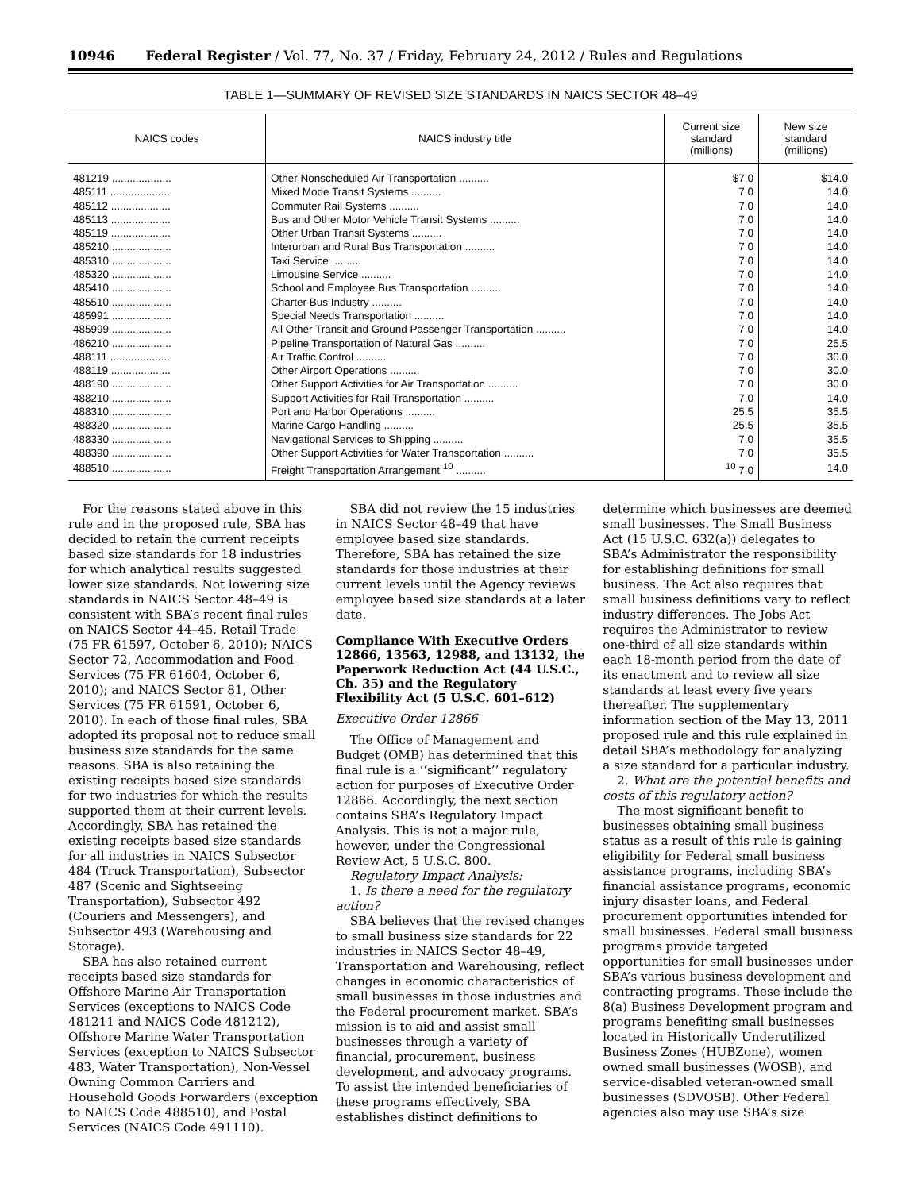10946 Federal Register / Vol. 77, No. 37 / Friday, February 24, 2012 / Rules and Regulations
TABLE 1—SUMMARY OF REVISED SIZE STANDARDS IN NAICS SECTOR 48–49
| NAICS codes | NAICS industry title | Current size standard (millions) | New size standard (millions) |
| --- | --- | --- | --- |
| 481219 .................... | Other Nonscheduled Air Transportation .......... | $7.0 | $14.0 |
| 485111 .................... | Mixed Mode Transit Systems .......... | 7.0 | 14.0 |
| 485112 .................... | Commuter Rail Systems .......... | 7.0 | 14.0 |
| 485113 .................... | Bus and Other Motor Vehicle Transit Systems .......... | 7.0 | 14.0 |
| 485119 .................... | Other Urban Transit Systems .......... | 7.0 | 14.0 |
| 485210 .................... | Interurban and Rural Bus Transportation .......... | 7.0 | 14.0 |
| 485310 .................... | Taxi Service .......... | 7.0 | 14.0 |
| 485320 .................... | Limousine Service .......... | 7.0 | 14.0 |
| 485410 .................... | School and Employee Bus Transportation .......... | 7.0 | 14.0 |
| 485510 .................... | Charter Bus Industry .......... | 7.0 | 14.0 |
| 485991 .................... | Special Needs Transportation .......... | 7.0 | 14.0 |
| 485999 .................... | All Other Transit and Ground Passenger Transportation .......... | 7.0 | 14.0 |
| 486210 .................... | Pipeline Transportation of Natural Gas .......... | 7.0 | 25.5 |
| 488111 .................... | Air Traffic Control .......... | 7.0 | 30.0 |
| 488119 .................... | Other Airport Operations .......... | 7.0 | 30.0 |
| 488190 .................... | Other Support Activities for Air Transportation .......... | 7.0 | 30.0 |
| 488210 .................... | Support Activities for Rail Transportation .......... | 7.0 | 14.0 |
| 488310 .................... | Port and Harbor Operations .......... | 25.5 | 35.5 |
| 488320 .................... | Marine Cargo Handling .......... | 25.5 | 35.5 |
| 488330 .................... | Navigational Services to Shipping .......... | 7.0 | 35.5 |
| 488390 .................... | Other Support Activities for Water Transportation .......... | 7.0 | 35.5 |
| 488510 .................... | Freight Transportation Arrangement <sup>10</sup> .......... | <sup>10</sup> 7.0 | 14.0 |
For the reasons stated above in this rule and in the proposed rule, SBA has decided to retain the current receipts based size standards for 18 industries for which analytical results suggested lower size standards. Not lowering size standards in NAICS Sector 48–49 is consistent with SBA’s recent final rules on NAICS Sector 44–45, Retail Trade (75 FR 61597, October 6, 2010); NAICS Sector 72, Accommodation and Food Services (75 FR 61604, October 6, 2010); and NAICS Sector 81, Other Services (75 FR 61591, October 6, 2010). In each of those final rules, SBA adopted its proposal not to reduce small business size standards for the same reasons. SBA is also retaining the existing receipts based size standards for two industries for which the results supported them at their current levels. Accordingly, SBA has retained the existing receipts based size standards for all industries in NAICS Subsector 484 (Truck Transportation), Subsector 487 (Scenic and Sightseeing Transportation), Subsector 492 (Couriers and Messengers), and Subsector 493 (Warehousing and Storage).
SBA has also retained current receipts based size standards for Offshore Marine Air Transportation Services (exceptions to NAICS Code 481211 and NAICS Code 481212), Offshore Marine Water Transportation Services (exception to NAICS Subsector 483, Water Transportation), Non-Vessel Owning Common Carriers and Household Goods Forwarders (exception to NAICS Code 488510), and Postal Services (NAICS Code 491110).
SBA did not review the 15 industries in NAICS Sector 48–49 that have employee based size standards. Therefore, SBA has retained the size standards for those industries at their current levels until the Agency reviews employee based size standards at a later date.
Compliance With Executive Orders 12866, 13563, 12988, and 13132, the Paperwork Reduction Act (44 U.S.C., Ch. 35) and the Regulatory Flexibility Act (5 U.S.C. 601–612)
Executive Order 12866
The Office of Management and Budget (OMB) has determined that this final rule is a ‘‘significant’’ regulatory action for purposes of Executive Order 12866. Accordingly, the next section contains SBA’s Regulatory Impact Analysis. This is not a major rule, however, under the Congressional Review Act, 5 U.S.C. 800.
Regulatory Impact Analysis:
1. Is there a need for the regulatory action?
SBA believes that the revised changes to small business size standards for 22 industries in NAICS Sector 48–49, Transportation and Warehousing, reflect changes in economic characteristics of small businesses in those industries and the Federal procurement market. SBA’s mission is to aid and assist small businesses through a variety of financial, procurement, business development, and advocacy programs. To assist the intended beneficiaries of these programs effectively, SBA establishes distinct definitions to
determine which businesses are deemed small businesses. The Small Business Act (15 U.S.C. 632(a)) delegates to SBA’s Administrator the responsibility for establishing definitions for small business. The Act also requires that small business definitions vary to reflect industry differences. The Jobs Act requires the Administrator to review one-third of all size standards within each 18-month period from the date of its enactment and to review all size standards at least every five years thereafter. The supplementary information section of the May 13, 2011 proposed rule and this rule explained in detail SBA’s methodology for analyzing a size standard for a particular industry.
2. What are the potential benefits and costs of this regulatory action?
The most significant benefit to businesses obtaining small business status as a result of this rule is gaining eligibility for Federal small business assistance programs, including SBA’s financial assistance programs, economic injury disaster loans, and Federal procurement opportunities intended for small businesses. Federal small business programs provide targeted opportunities for small businesses under SBA’s various business development and contracting programs. These include the 8(a) Business Development program and programs benefiting small businesses located in Historically Underutilized Business Zones (HUBZone), women owned small businesses (WOSB), and service-disabled veteran-owned small businesses (SDVOSB). Other Federal agencies also may use SBA’s size